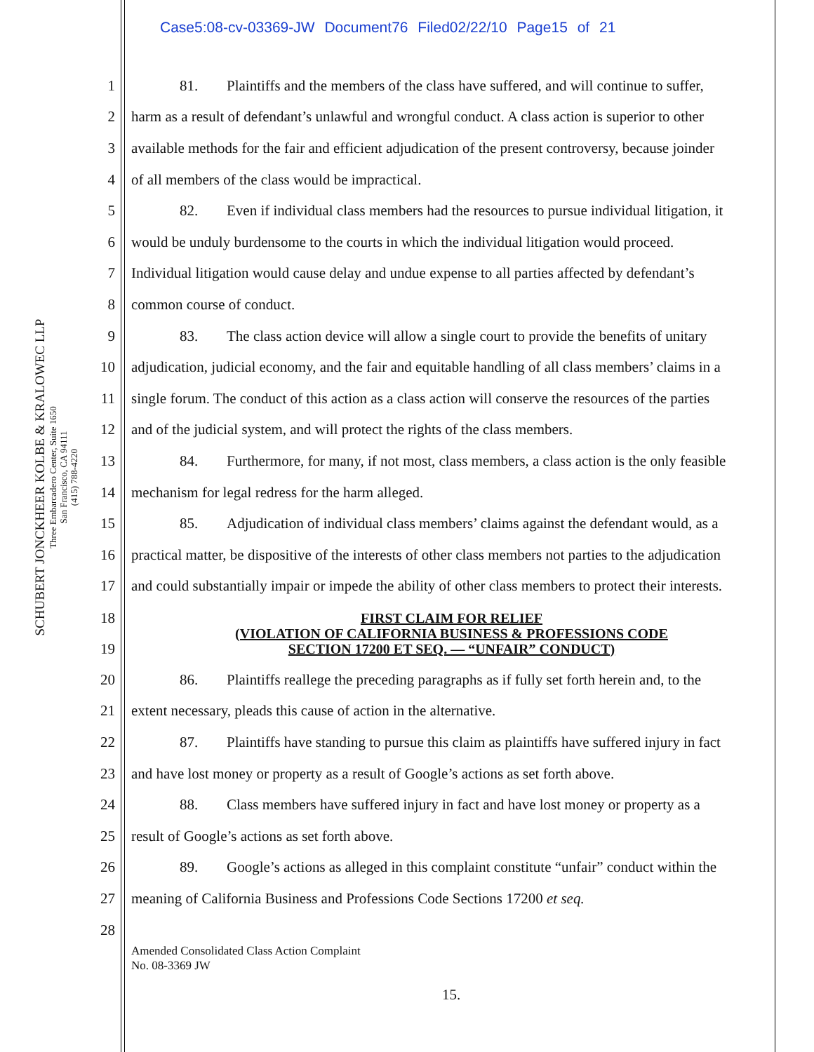Case5:08-cv-03369-JW Document76 Filed02/22/10 Page15 of 21
SCHUBERT JONCKHEER KOLBE & KRALOWEC LLP
Three Embarcadero Center, Suite 1650
San Francisco, CA 94111
(415) 788-4220
1 81. Plaintiffs and the members of the class have suffered, and will continue to suffer,
2 harm as a result of defendant’s unlawful and wrongful conduct. A class action is superior to other
3 available methods for the fair and efficient adjudication of the present controversy, because joinder
4 of all members of the class would be impractical.
5 82. Even if individual class members had the resources to pursue individual litigation, it
6 would be unduly burdensome to the courts in which the individual litigation would proceed.
7 Individual litigation would cause delay and undue expense to all parties affected by defendant’s
8 common course of conduct.
9 83. The class action device will allow a single court to provide the benefits of unitary
10
adjudication, judicial economy, and the fair and equitable handling of all class members’ claims in a
11
single forum. The conduct of this action as a class action will conserve the resources of the parties
12
and of the judicial system, and will protect the rights of the class members.
13
84. Furthermore, for many, if not most, class members, a class action is the only feasible
14
mechanism for legal redress for the harm alleged.
15
85. Adjudication of individual class members’ claims against the defendant would, as a
16
practical matter, be dispositive of the interests of other class members not parties to the adjudication
17
and could substantially impair or impede the ability of other class members to protect their interests.
18
19
FIRST CLAIM FOR RELIEF
(VIOLATION OF CALIFORNIA BUSINESS & PROFESSIONS CODE
SECTION 17200 ET SEQ. — “UNFAIR” CONDUCT)
20
86. Plaintiffs reallege the preceding paragraphs as if fully set forth herein and, to the
21
extent necessary, pleads this cause of action in the alternative.
22
87. Plaintiffs have standing to pursue this claim as plaintiffs have suffered injury in fact
23
and have lost money or property as a result of Google’s actions as set forth above.
24
88. Class members have suffered injury in fact and have lost money or property as a
25
result of Google’s actions as set forth above.
26
89. Google’s actions as alleged in this complaint constitute “unfair” conduct within the
27
meaning of California Business and Professions Code Sections 17200 et seq.
28
Amended Consolidated Class Action Complaint
No. 08-3369 JW
15.